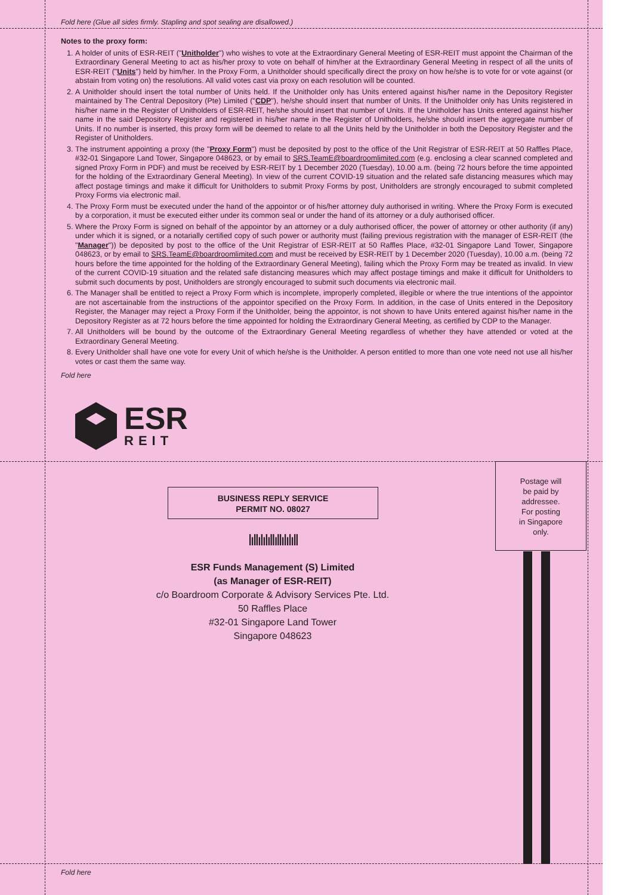Fold here (Glue all sides firmly. Stapling and spot sealing are disallowed.)
Notes to the proxy form:
1. A holder of units of ESR-REIT ("Unitholder") who wishes to vote at the Extraordinary General Meeting of ESR-REIT must appoint the Chairman of the Extraordinary General Meeting to act as his/her proxy to vote on behalf of him/her at the Extraordinary General Meeting in respect of all the units of ESR-REIT ("Units") held by him/her. In the Proxy Form, a Unitholder should specifically direct the proxy on how he/she is to vote for or vote against (or abstain from voting on) the resolutions. All valid votes cast via proxy on each resolution will be counted.
2. A Unitholder should insert the total number of Units held. If the Unitholder only has Units entered against his/her name in the Depository Register maintained by The Central Depository (Pte) Limited ("CDP"), he/she should insert that number of Units. If the Unitholder only has Units registered in his/her name in the Register of Unitholders of ESR-REIT, he/she should insert that number of Units. If the Unitholder has Units entered against his/her name in the said Depository Register and registered in his/her name in the Register of Unitholders, he/she should insert the aggregate number of Units. If no number is inserted, this proxy form will be deemed to relate to all the Units held by the Unitholder in both the Depository Register and the Register of Unitholders.
3. The instrument appointing a proxy (the "Proxy Form") must be deposited by post to the office of the Unit Registrar of ESR-REIT at 50 Raffles Place, #32-01 Singapore Land Tower, Singapore 048623, or by email to SRS.TeamE@boardroomlimited.com (e.g. enclosing a clear scanned completed and signed Proxy Form in PDF) and must be received by ESR-REIT by 1 December 2020 (Tuesday), 10.00 a.m. (being 72 hours before the time appointed for the holding of the Extraordinary General Meeting). In view of the current COVID-19 situation and the related safe distancing measures which may affect postage timings and make it difficult for Unitholders to submit Proxy Forms by post, Unitholders are strongly encouraged to submit completed Proxy Forms via electronic mail.
4. The Proxy Form must be executed under the hand of the appointor or of his/her attorney duly authorised in writing. Where the Proxy Form is executed by a corporation, it must be executed either under its common seal or under the hand of its attorney or a duly authorised officer.
5. Where the Proxy Form is signed on behalf of the appointor by an attorney or a duly authorised officer, the power of attorney or other authority (if any) under which it is signed, or a notarially certified copy of such power or authority must (failing previous registration with the manager of ESR-REIT (the "Manager")) be deposited by post to the office of the Unit Registrar of ESR-REIT at 50 Raffles Place, #32-01 Singapore Land Tower, Singapore 048623, or by email to SRS.TeamE@boardroomlimited.com and must be received by ESR-REIT by 1 December 2020 (Tuesday), 10.00 a.m. (being 72 hours before the time appointed for the holding of the Extraordinary General Meeting), failing which the Proxy Form may be treated as invalid. In view of the current COVID-19 situation and the related safe distancing measures which may affect postage timings and make it difficult for Unitholders to submit such documents by post, Unitholders are strongly encouraged to submit such documents via electronic mail.
6. The Manager shall be entitled to reject a Proxy Form which is incomplete, improperly completed, illegible or where the true intentions of the appointor are not ascertainable from the instructions of the appointor specified on the Proxy Form. In addition, in the case of Units entered in the Depository Register, the Manager may reject a Proxy Form if the Unitholder, being the appointor, is not shown to have Units entered against his/her name in the Depository Register as at 72 hours before the time appointed for holding the Extraordinary General Meeting, as certified by CDP to the Manager.
7. All Unitholders will be bound by the outcome of the Extraordinary General Meeting regardless of whether they have attended or voted at the Extraordinary General Meeting.
8. Every Unitholder shall have one vote for every Unit of which he/she is the Unitholder. A person entitled to more than one vote need not use all his/her votes or cast them the same way.
Fold here
Postage will
be paid by
addressee.
For posting
in Singapore
only.
ESR
REIT
BUSINESS REPLY SERVICE
PERMIT NO. 08027
ǀıǀǀıǀıǀıǀǀıǀǀıǀıǀıǀǀ
ESR Funds Management (S) Limited
(as Manager of ESR-REIT)
c/o Boardroom Corporate & Advisory Services Pte. Ltd.
50 Raffles Place
#32-01 Singapore Land Tower
Singapore 048623
Fold here